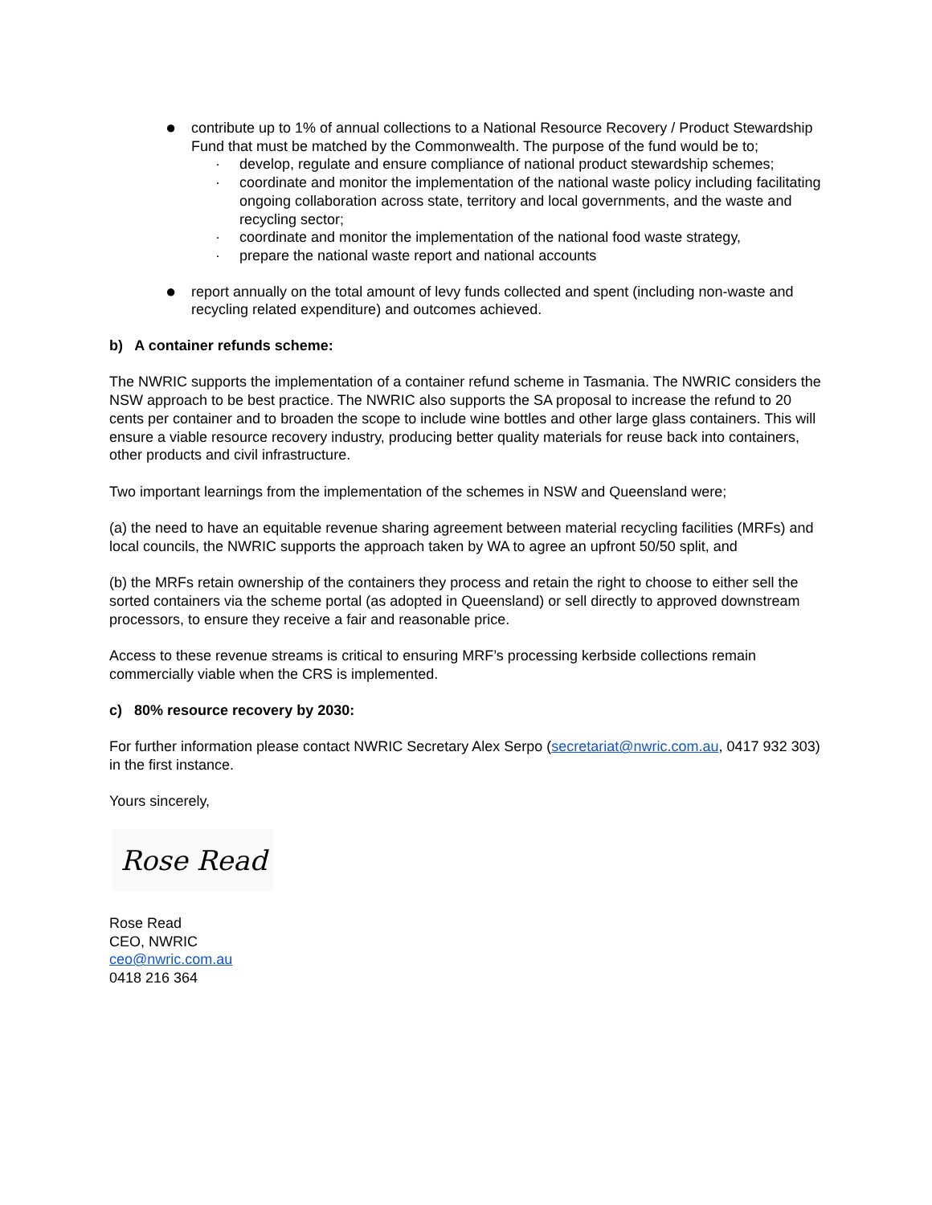●
contribute up to 1% of annual collections to a National Resource Recovery / Product Stewardship Fund that must be matched by the Commonwealth. The purpose of the fund would be to;
· develop, regulate and ensure compliance of national product stewardship schemes;
· coordinate and monitor the implementation of the national waste policy including facilitating ongoing collaboration across state, territory and local governments, and the waste and recycling sector;
· coordinate and monitor the implementation of the national food waste strategy,
· prepare the national waste report and national accounts
●
report annually on the total amount of levy funds collected and spent (including non-waste and recycling related expenditure) and outcomes achieved.
b) A container refunds scheme:
The NWRIC supports the implementation of a container refund scheme in Tasmania. The NWRIC considers the NSW approach to be best practice. The NWRIC also supports the SA proposal to increase the refund to 20 cents per container and to broaden the scope to include wine bottles and other large glass containers. This will ensure a viable resource recovery industry, producing better quality materials for reuse back into containers, other products and civil infrastructure.
Two important learnings from the implementation of the schemes in NSW and Queensland were;
(a) the need to have an equitable revenue sharing agreement between material recycling facilities (MRFs) and local councils, the NWRIC supports the approach taken by WA to agree an upfront 50/50 split, and
(b) the MRFs retain ownership of the containers they process and retain the right to choose to either sell the sorted containers via the scheme portal (as adopted in Queensland) or sell directly to approved downstream processors, to ensure they receive a fair and reasonable price.
Access to these revenue streams is critical to ensuring MRF’s processing kerbside collections remain commercially viable when the CRS is implemented.
c) 80% resource recovery by 2030:
For further information please contact NWRIC Secretary Alex Serpo (secretariat@nwric.com.au, 0417 932 303) in the first instance.
Yours sincerely,
Rose Read
Rose Read
CEO, NWRIC
ceo@nwric.com.au
0418 216 364